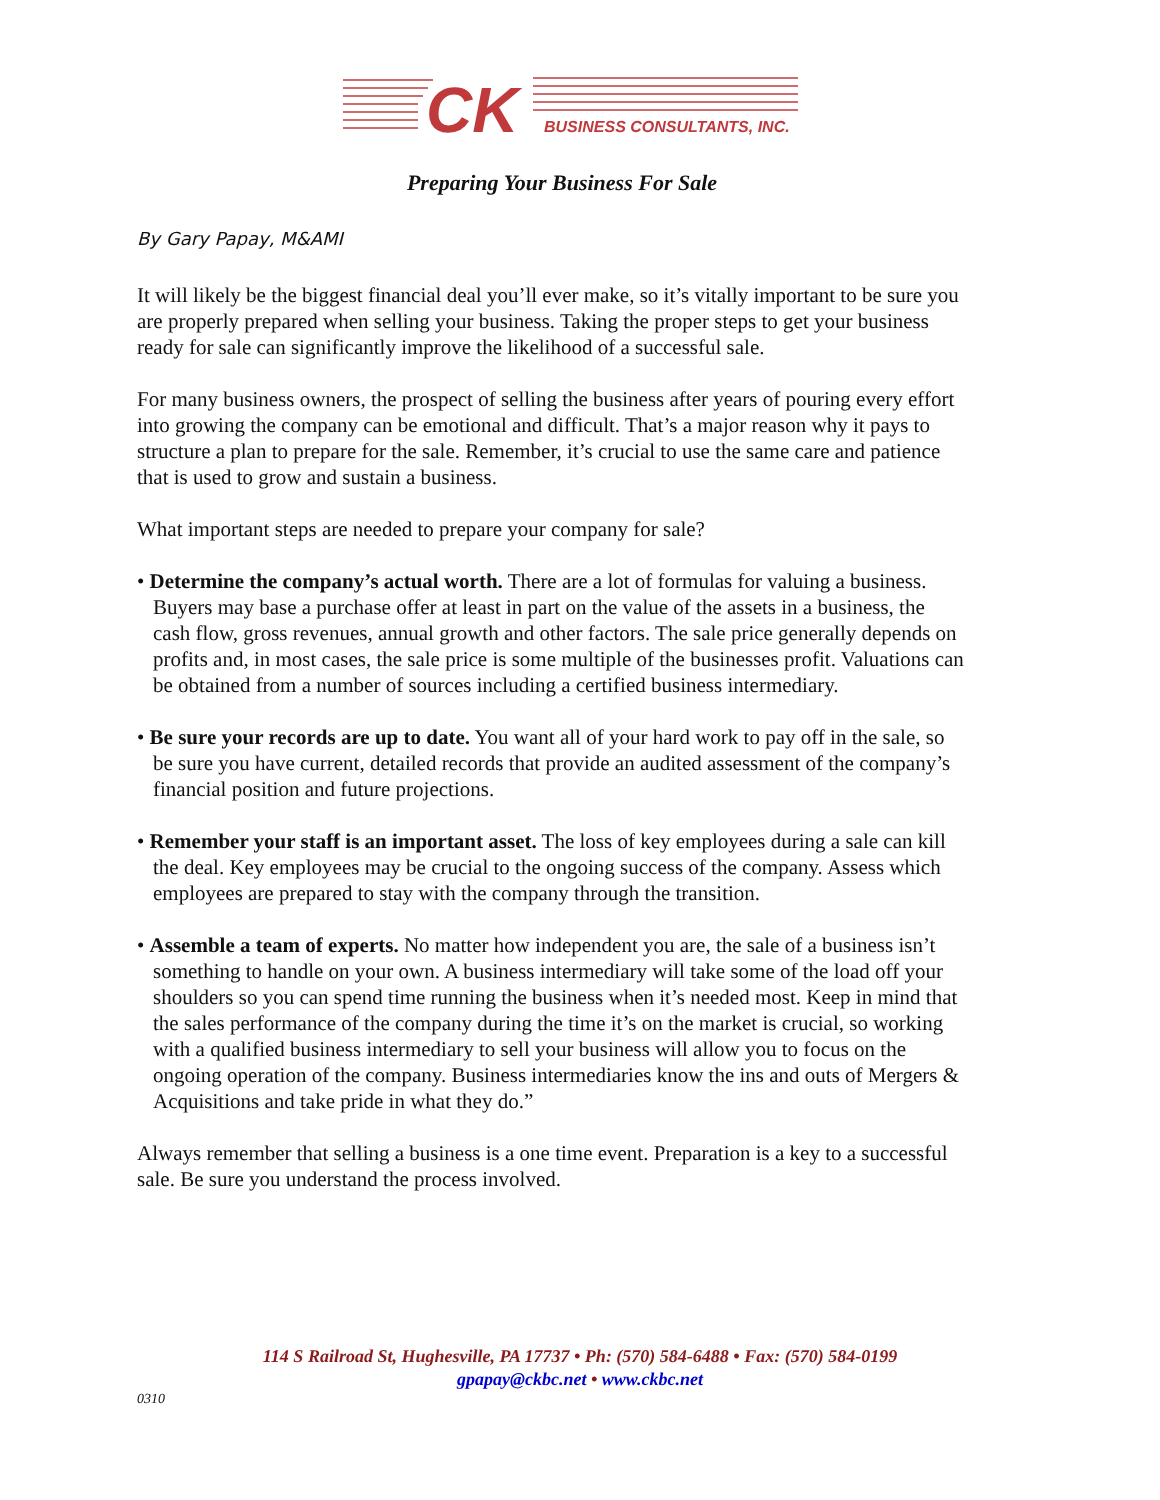CK
BUSINESS CONSULTANTS, INC.
Preparing Your Business For Sale
By Gary Papay, M&AMI
It will likely be the biggest financial deal you’ll ever make, so it’s vitally important to be sure you are properly prepared when selling your business. Taking the proper steps to get your business ready for sale can significantly improve the likelihood of a successful sale.
For many business owners, the prospect of selling the business after years of pouring every effort into growing the company can be emotional and difficult. That’s a major reason why it pays to structure a plan to prepare for the sale. Remember, it’s crucial to use the same care and patience that is used to grow and sustain a business.
What important steps are needed to prepare your company for sale?
• Determine the company’s actual worth. There are a lot of formulas for valuing a business. Buyers may base a purchase offer at least in part on the value of the assets in a business, the cash flow, gross revenues, annual growth and other factors. The sale price generally depends on profits and, in most cases, the sale price is some multiple of the businesses profit. Valuations can be obtained from a number of sources including a certified business intermediary.
• Be sure your records are up to date. You want all of your hard work to pay off in the sale, so be sure you have current, detailed records that provide an audited assessment of the company’s financial position and future projections.
• Remember your staff is an important asset. The loss of key employees during a sale can kill the deal. Key employees may be crucial to the ongoing success of the company. Assess which employees are prepared to stay with the company through the transition.
• Assemble a team of experts. No matter how independent you are, the sale of a business isn’t something to handle on your own. A business intermediary will take some of the load off your shoulders so you can spend time running the business when it’s needed most. Keep in mind that the sales performance of the company during the time it’s on the market is crucial, so working with a qualified business intermediary to sell your business will allow you to focus on the ongoing operation of the company. Business intermediaries know the ins and outs of Mergers & Acquisitions and take pride in what they do.”
Always remember that selling a business is a one time event. Preparation is a key to a successful sale. Be sure you understand the process involved.
114 S Railroad St, Hughesville, PA 17737 • Ph: (570) 584-6488 • Fax: (570) 584-0199
gpapay@ckbc.net • www.ckbc.net
0310